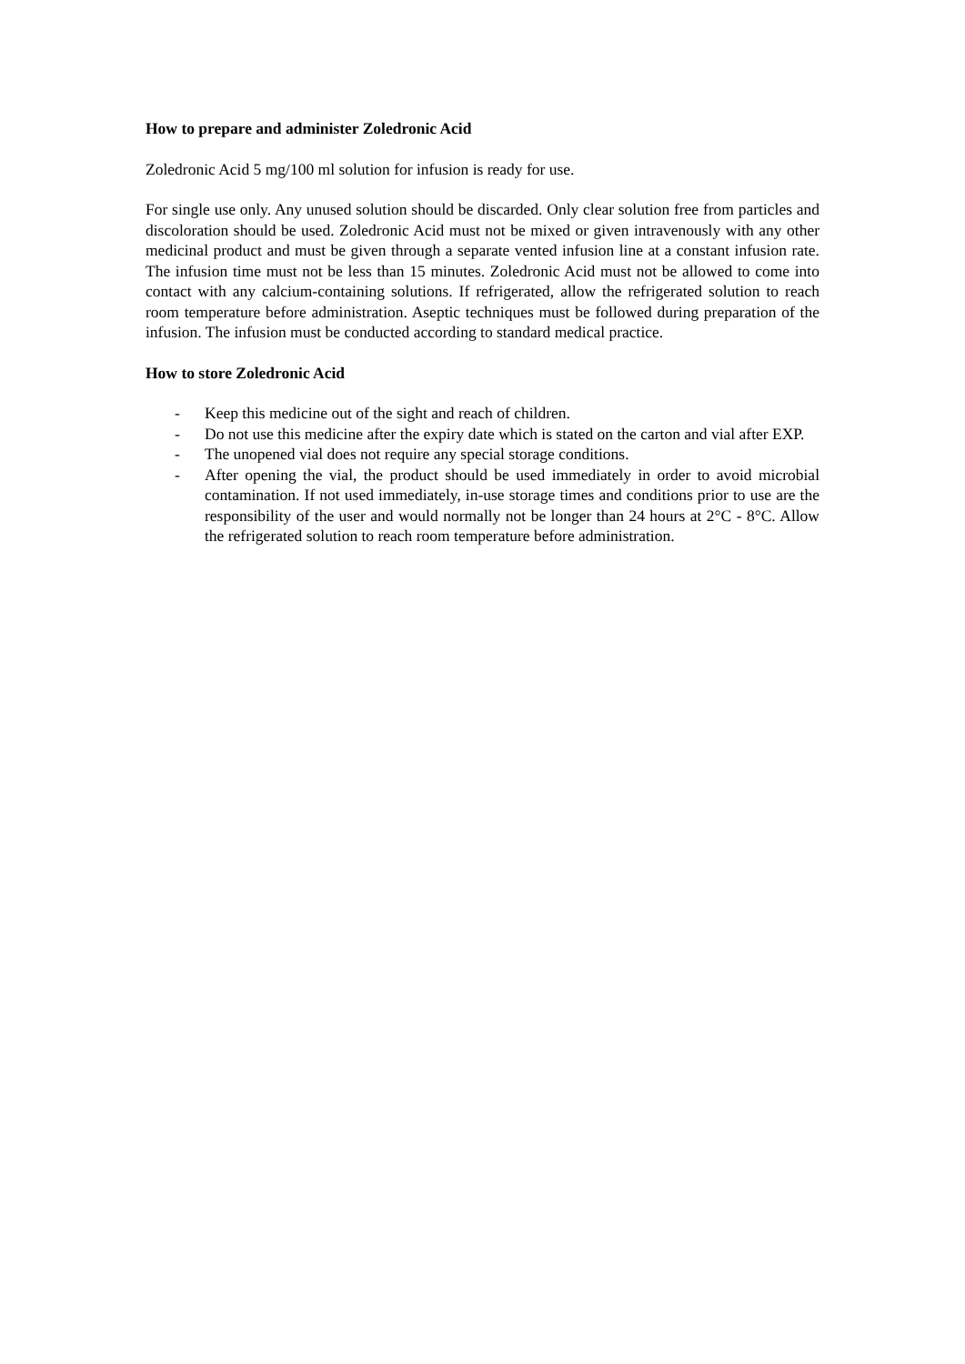How to prepare and administer Zoledronic Acid
Zoledronic Acid 5 mg/100 ml solution for infusion is ready for use.
For single use only. Any unused solution should be discarded. Only clear solution free from particles and discoloration should be used. Zoledronic Acid must not be mixed or given intravenously with any other medicinal product and must be given through a separate vented infusion line at a constant infusion rate. The infusion time must not be less than 15 minutes. Zoledronic Acid must not be allowed to come into contact with any calcium-containing solutions. If refrigerated, allow the refrigerated solution to reach room temperature before administration. Aseptic techniques must be followed during preparation of the infusion. The infusion must be conducted according to standard medical practice.
How to store Zoledronic Acid
- Keep this medicine out of the sight and reach of children.
- Do not use this medicine after the expiry date which is stated on the carton and vial after EXP.
- The unopened vial does not require any special storage conditions.
- After opening the vial, the product should be used immediately in order to avoid microbial contamination. If not used immediately, in-use storage times and conditions prior to use are the responsibility of the user and would normally not be longer than 24 hours at 2°C - 8°C. Allow the refrigerated solution to reach room temperature before administration.